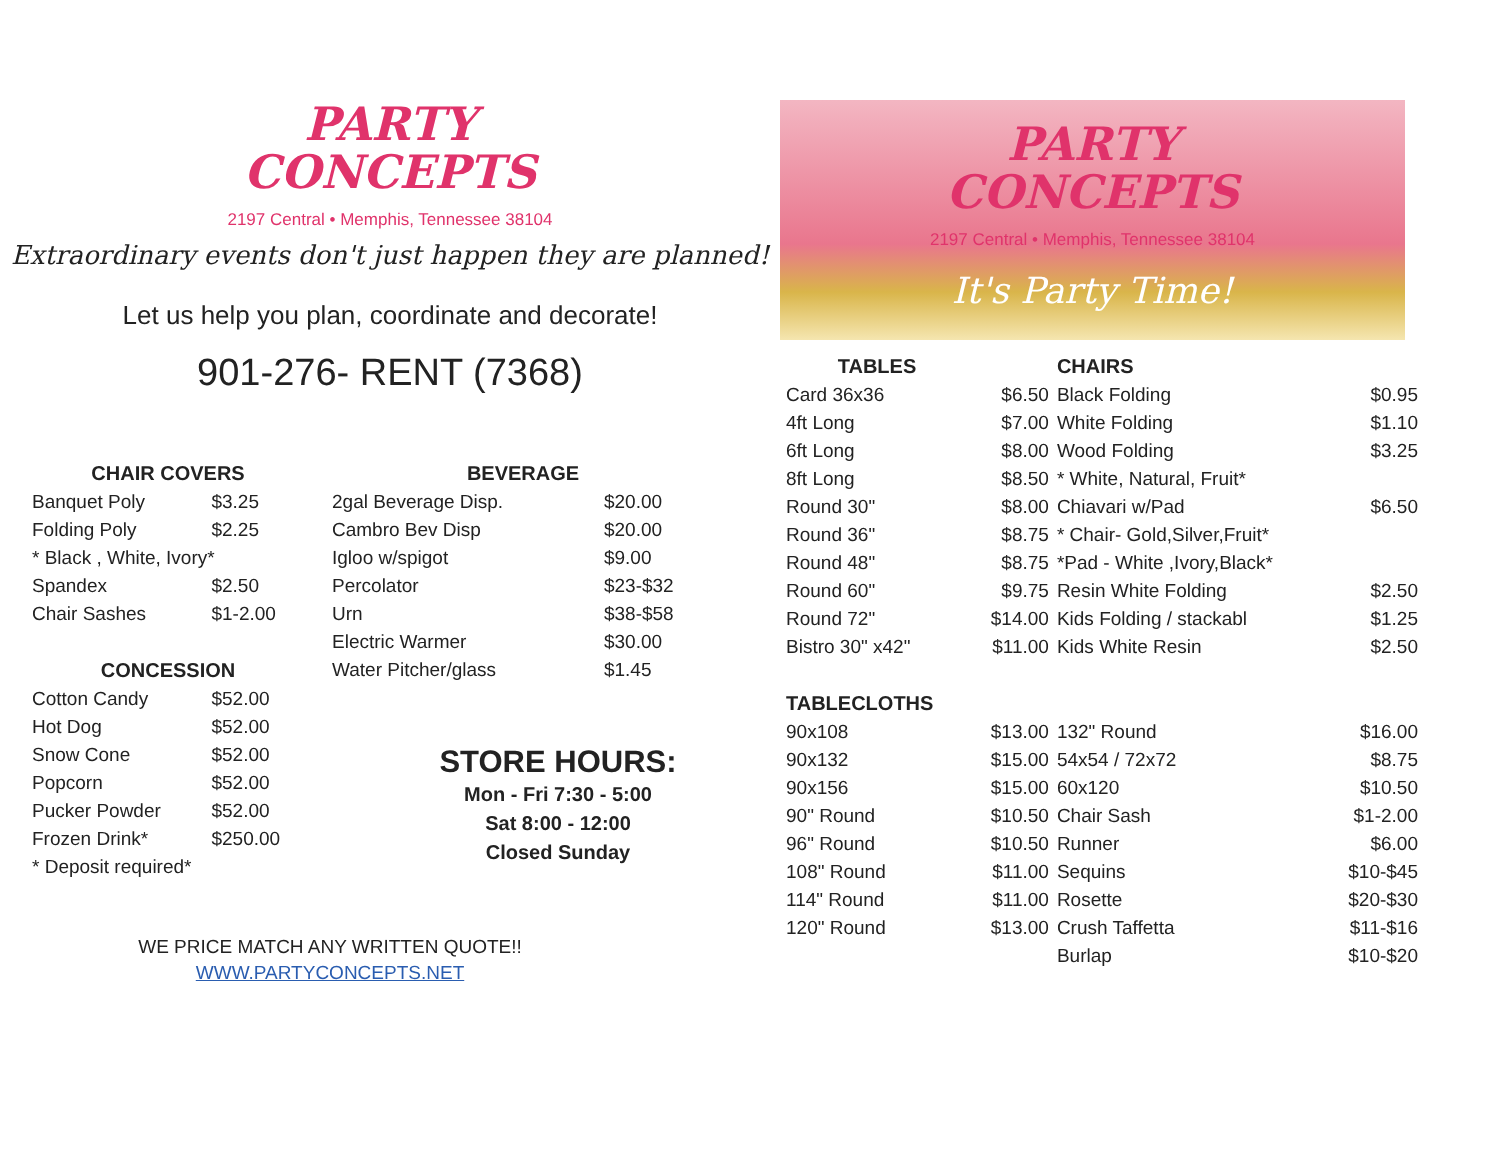PARTY
CONCEPTS
2197 Central • Memphis, Tennessee 38104
Extraordinary events don't just happen they are planned!
Let us help you plan, coordinate and decorate!
901-276- RENT (7368)
| CHAIR COVERS | |
| --- | --- |
| Banquet Poly | $3.25 |
| Folding Poly | $2.25 |
| * Black , White, Ivory* | |
| Spandex | $2.50 |
| Chair Sashes | $1-2.00 |
| CONCESSION | |
| Cotton Candy | $52.00 |
| Hot Dog | $52.00 |
| Snow Cone | $52.00 |
| Popcorn | $52.00 |
| Pucker Powder | $52.00 |
| Frozen Drink* | $250.00 |
| * Deposit required* | |
| BEVERAGE | |
| --- | --- |
| 2gal Beverage Disp. | $20.00 |
| Cambro Bev Disp | $20.00 |
| Igloo w/spigot | $9.00 |
| Percolator | $23-$32 |
| Urn | $38-$58 |
| Electric Warmer | $30.00 |
| Water Pitcher/glass | $1.45 |
STORE HOURS:
Mon - Fri 7:30 - 5:00
Sat 8:00 - 12:00
Closed Sunday
WE PRICE MATCH ANY WRITTEN QUOTE!!
WWW.PARTYCONCEPTS.NET
PARTY
CONCEPTS
2197 Central • Memphis, Tennessee 38104
It's Party Time!
| TABLES | | CHAIRS | |
| Card 36x36 | $6.50 | Black Folding | $0.95 |
| 4ft Long | $7.00 | White Folding | $1.10 |
| 6ft Long | $8.00 | Wood Folding | $3.25 |
| 8ft Long | $8.50 | * White, Natural, Fruit* | |
| Round 30" | $8.00 | Chiavari w/Pad | $6.50 |
| Round 36" | $8.75 | * Chair- Gold,Silver,Fruit* | |
| Round 48" | $8.75 | *Pad - White ,Ivory,Black* | |
| Round 60" | $9.75 | Resin White Folding | $2.50 |
| Round 72" | $14.00 | Kids Folding / stackabl | $1.25 |
| Bistro 30" x42" | $11.00 | Kids White Resin | $2.50 |
| TABLECLOTHS | | | |
| 90x108 | $13.00 | 132" Round | $16.00 |
| 90x132 | $15.00 | 54x54 / 72x72 | $8.75 |
| 90x156 | $15.00 | 60x120 | $10.50 |
| 90" Round | $10.50 | Chair Sash | $1-2.00 |
| 96" Round | $10.50 | Runner | $6.00 |
| 108" Round | $11.00 | Sequins | $10-$45 |
| 114" Round | $11.00 | Rosette | $20-$30 |
| 120" Round | $13.00 | Crush Taffetta | $11-$16 |
| | | Burlap | $10-$20 |